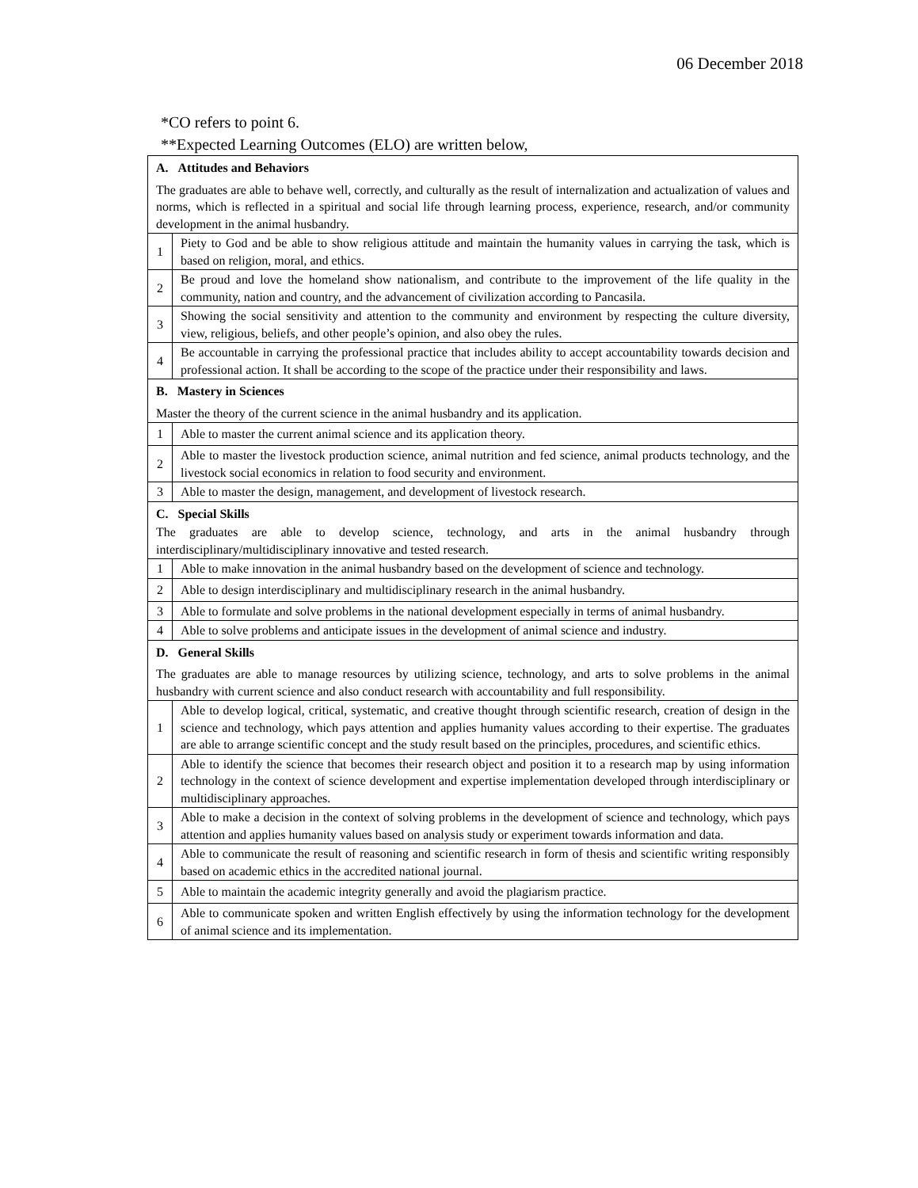06 December 2018
*CO refers to point 6.
**Expected Learning Outcomes (ELO) are written below,
| A. Attitudes and Behaviors The graduates are able to behave well, correctly, and culturally as the result of internalization and actualization of values and norms, which is reflected in a spiritual and social life through learning process, experience, research, and/or community development in the animal husbandry. | |
| 1 | Piety to God and be able to show religious attitude and maintain the humanity values in carrying the task, which is based on religion, moral, and ethics. |
| 2 | Be proud and love the homeland show nationalism, and contribute to the improvement of the life quality in the community, nation and country, and the advancement of civilization according to Pancasila. |
| 3 | Showing the social sensitivity and attention to the community and environment by respecting the culture diversity, view, religious, beliefs, and other people’s opinion, and also obey the rules. |
| 4 | Be accountable in carrying the professional practice that includes ability to accept accountability towards decision and professional action. It shall be according to the scope of the practice under their responsibility and laws. |
| B. Mastery in Sciences Master the theory of the current science in the animal husbandry and its application. | |
| 1 | Able to master the current animal science and its application theory. |
| 2 | Able to master the livestock production science, animal nutrition and fed science, animal products technology, and the livestock social economics in relation to food security and environment. |
| 3 | Able to master the design, management, and development of livestock research. |
| C. Special Skills The graduates are able to develop science, technology, and arts in the animal husbandry through interdisciplinary/multidisciplinary innovative and tested research. | |
| 1 | Able to make innovation in the animal husbandry based on the development of science and technology. |
| 2 | Able to design interdisciplinary and multidisciplinary research in the animal husbandry. |
| 3 | Able to formulate and solve problems in the national development especially in terms of animal husbandry. |
| 4 | Able to solve problems and anticipate issues in the development of animal science and industry. |
| D. General Skills The graduates are able to manage resources by utilizing science, technology, and arts to solve problems in the animal husbandry with current science and also conduct research with accountability and full responsibility. | |
| 1 | Able to develop logical, critical, systematic, and creative thought through scientific research, creation of design in the science and technology, which pays attention and applies humanity values according to their expertise. The graduates are able to arrange scientific concept and the study result based on the principles, procedures, and scientific ethics. |
| 2 | Able to identify the science that becomes their research object and position it to a research map by using information technology in the context of science development and expertise implementation developed through interdisciplinary or multidisciplinary approaches. |
| 3 | Able to make a decision in the context of solving problems in the development of science and technology, which pays attention and applies humanity values based on analysis study or experiment towards information and data. |
| 4 | Able to communicate the result of reasoning and scientific research in form of thesis and scientific writing responsibly based on academic ethics in the accredited national journal. |
| 5 | Able to maintain the academic integrity generally and avoid the plagiarism practice. |
| 6 | Able to communicate spoken and written English effectively by using the information technology for the development of animal science and its implementation. |